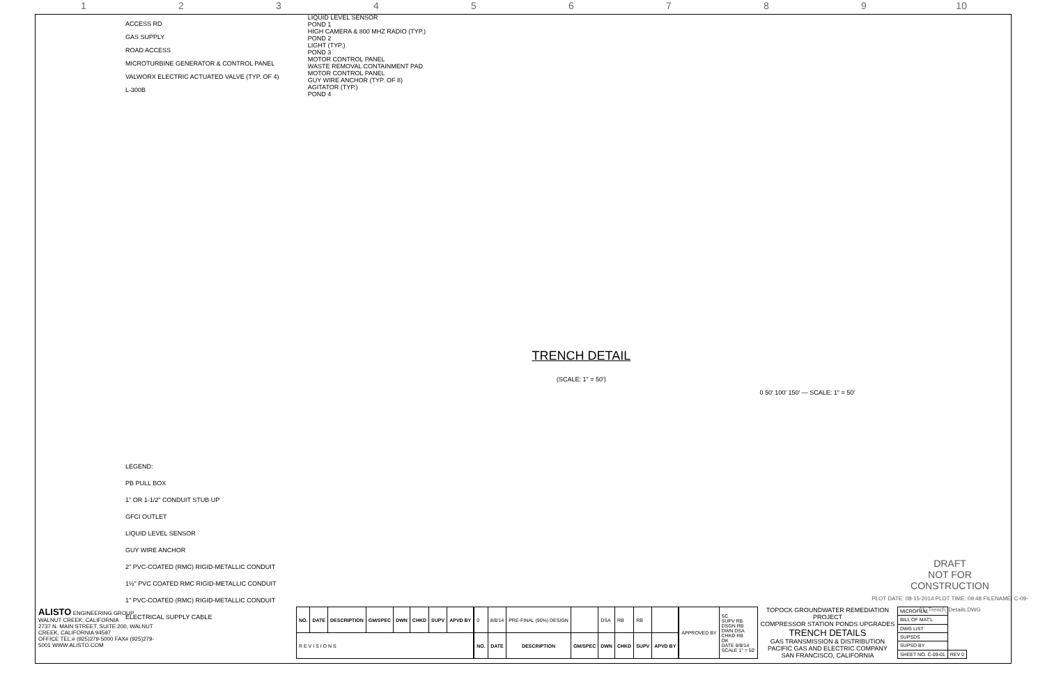1 2 3 4 5 6 7 8 9 10
ACCESS RD
GAS SUPPLY
ROAD ACCESS
MICROTURBINE GENERATOR & CONTROL PANEL
VALWORX ELECTRIC ACTUATED VALVE (TYP. OF 4)
L-300B
LEGEND:
PB PULL BOX
1" OR 1-1/2" CONDUIT STUB UP
GFCI OUTLET
LIQUID LEVEL SENSOR
GUY WIRE ANCHOR
2" PVC-COATED (RMC) RIGID-METALLIC CONDUIT
1½" PVC COATED RMC RIGID-METALLIC CONDUIT
1" PVC-COATED (RMC) RIGID-METALLIC CONDUIT
ELECTRICAL SUPPLY CABLE
LIQUID LEVEL SENSOR
POND 1
HIGH CAMERA & 800 MHZ RADIO (TYP.)
POND 2
LIGHT (TYP.)
POND 3
MOTOR CONTROL PANEL
WASTE REMOVAL CONTAINMENT PAD
MOTOR CONTROL PANEL
GUY WIRE ANCHOR (TYP. OF 8)
AGITATOR (TYP.)
POND 4
TRENCH DETAIL
(SCALE: 1" = 50')
0 50' 100' 150' — SCALE: 1" = 50'
DRAFT
NOT FOR
CONSTRUCTION
PLOT DATE: 08-15-2014 PLOT TIME: 09:48 FILENAME: C-09-01_Trench_Details.DWG
ALISTO ENGINEERING GROUP
WALNUT CREEK, CALIFORNIA
2737 N. MAIN STREET, SUITE 200, WALNUT CREEK, CALIFORNIA 94597
OFFICE TEL:# (925)279-5000 FAX# (925)279-5001 WWW.ALISTO.COM
| NO. | DATE | DESCRIPTION | GM/SPEC | DWN | CHKD | SUPV | APVD BY |
| --- | --- | --- | --- | --- | --- | --- | --- |
| R E V I S I O N S | | | | | | | |
| 0 | 8/8/14 | PRE-FINAL (90%) DESIGN | | DSA | RB | RB | |
| NO. | DATE | DESCRIPTION | GM/SPEC | DWN | CHKD | SUPV | APVD BY |
| APPROVED BY | SC SUPV RB DSGN RB DWN DSA CHKD RB OK DATE 8/8/14 SCALE 1" = 50' |
TOPOCK GROUNDWATER REMEDIATION PROJECT
COMPRESSOR STATION PONDS UPGRADES
TRENCH DETAILS
GAS TRANSMISSION & DISTRIBUTION
PACIFIC GAS AND ELECTRIC COMPANY
SAN FRANCISCO, CALIFORNIA
| MICROFILM | |
| BILL OF MAT'L | |
| DWG LIST | |
| SUPSDS | |
| SUPSD BY | |
| SHEET NO. C-09-01 | REV 0 |